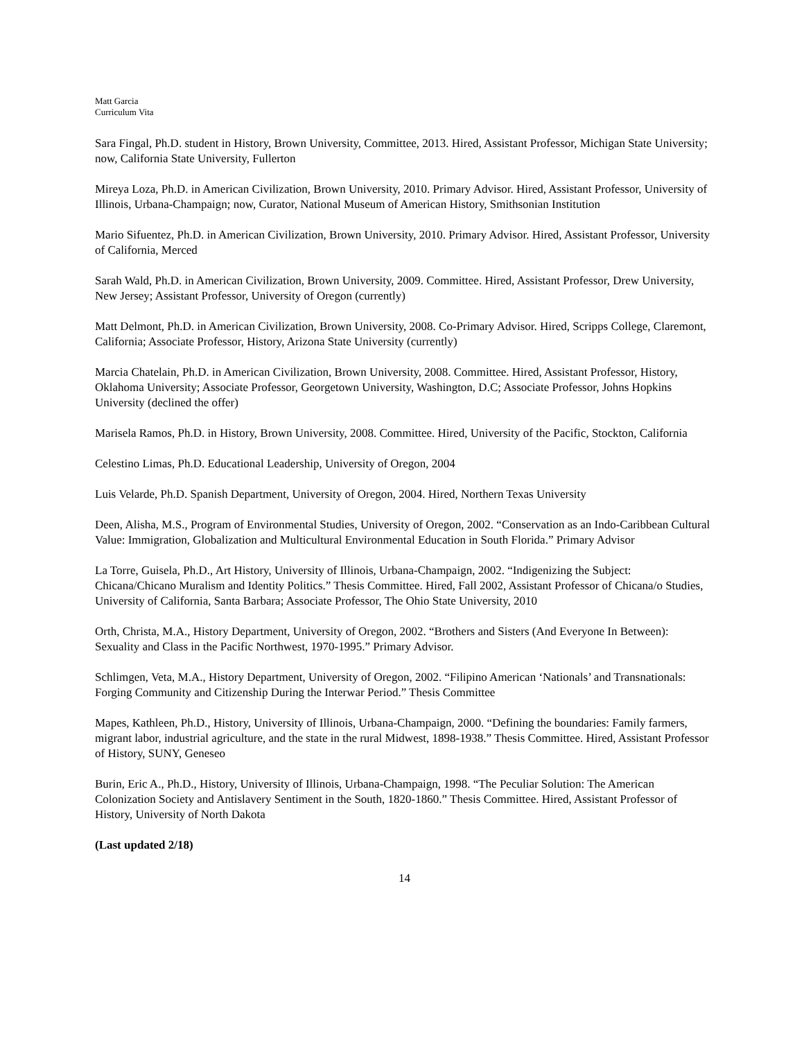Matt Garcia
Curriculum Vita
Sara Fingal, Ph.D. student in History, Brown University, Committee, 2013. Hired, Assistant Professor, Michigan State University; now, California State University, Fullerton
Mireya Loza, Ph.D. in American Civilization, Brown University, 2010. Primary Advisor. Hired, Assistant Professor, University of Illinois, Urbana-Champaign; now, Curator, National Museum of American History, Smithsonian Institution
Mario Sifuentez, Ph.D. in American Civilization, Brown University, 2010. Primary Advisor. Hired, Assistant Professor, University of California, Merced
Sarah Wald, Ph.D. in American Civilization, Brown University, 2009. Committee. Hired, Assistant Professor, Drew University, New Jersey; Assistant Professor, University of Oregon (currently)
Matt Delmont, Ph.D. in American Civilization, Brown University, 2008. Co-Primary Advisor. Hired, Scripps College, Claremont, California; Associate Professor, History, Arizona State University (currently)
Marcia Chatelain, Ph.D. in American Civilization, Brown University, 2008. Committee. Hired, Assistant Professor, History, Oklahoma University; Associate Professor, Georgetown University, Washington, D.C; Associate Professor, Johns Hopkins University (declined the offer)
Marisela Ramos, Ph.D. in History, Brown University, 2008. Committee. Hired, University of the Pacific, Stockton, California
Celestino Limas, Ph.D. Educational Leadership, University of Oregon, 2004
Luis Velarde, Ph.D. Spanish Department, University of Oregon, 2004. Hired, Northern Texas University
Deen, Alisha, M.S., Program of Environmental Studies, University of Oregon, 2002. “Conservation as an Indo-Caribbean Cultural Value: Immigration, Globalization and Multicultural Environmental Education in South Florida.” Primary Advisor
La Torre, Guisela, Ph.D., Art History, University of Illinois, Urbana-Champaign, 2002. “Indigenizing the Subject: Chicana/Chicano Muralism and Identity Politics.” Thesis Committee. Hired, Fall 2002, Assistant Professor of Chicana/o Studies, University of California, Santa Barbara; Associate Professor, The Ohio State University, 2010
Orth, Christa, M.A., History Department, University of Oregon, 2002. “Brothers and Sisters (And Everyone In Between): Sexuality and Class in the Pacific Northwest, 1970-1995.” Primary Advisor.
Schlimgen, Veta, M.A., History Department, University of Oregon, 2002. “Filipino American ‘Nationals’ and Transnationals: Forging Community and Citizenship During the Interwar Period.” Thesis Committee
Mapes, Kathleen, Ph.D., History, University of Illinois, Urbana-Champaign, 2000. “Defining the boundaries: Family farmers, migrant labor, industrial agriculture, and the state in the rural Midwest, 1898-1938.” Thesis Committee. Hired, Assistant Professor of History, SUNY, Geneseo
Burin, Eric A., Ph.D., History, University of Illinois, Urbana-Champaign, 1998. “The Peculiar Solution: The American Colonization Society and Antislavery Sentiment in the South, 1820-1860.” Thesis Committee. Hired, Assistant Professor of History, University of North Dakota
(Last updated 2/18)
14